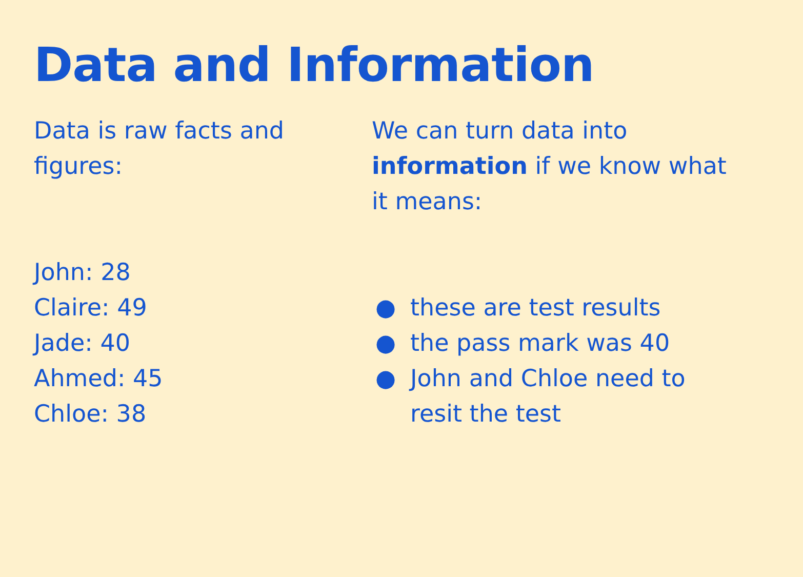Data and Information
Data is raw facts and figures:
John: 28
Claire: 49
Jade: 40
Ahmed: 45
Chloe: 38
We can turn data into information if we know what it means:
● these are test results
● the pass mark was 40
● John and Chloe need to resit the test